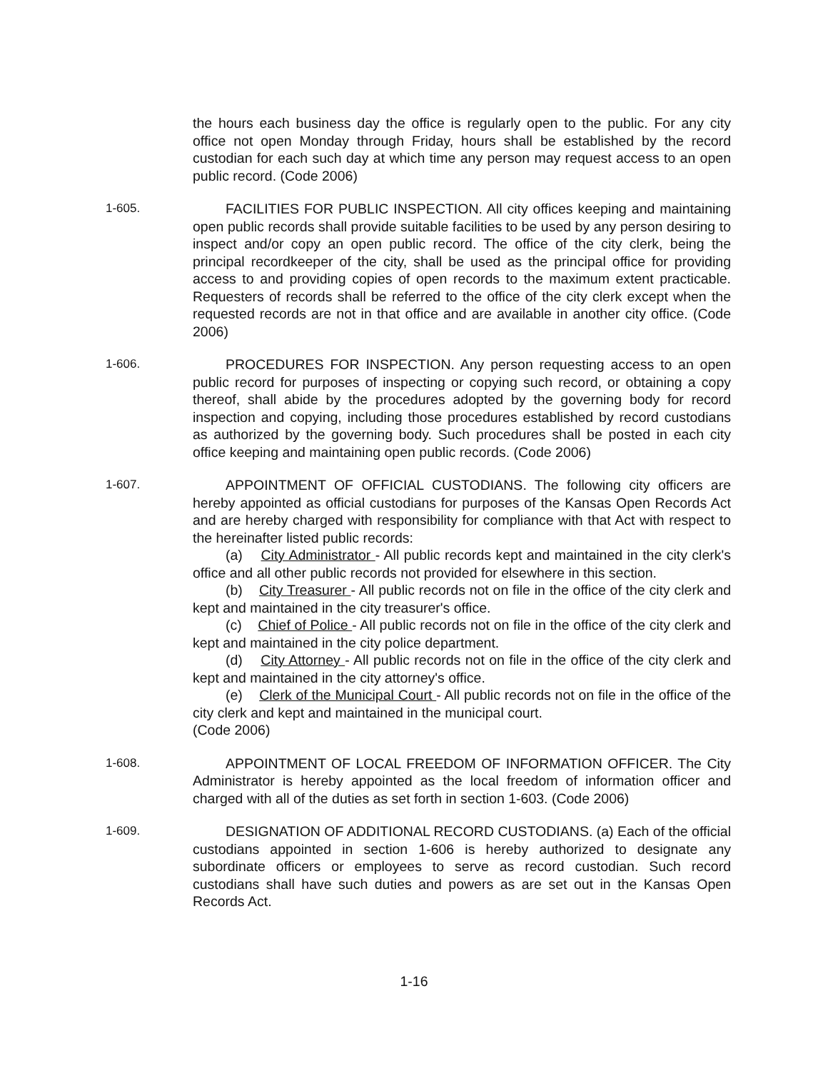the hours each business day the office is regularly open to the public. For any city office not open Monday through Friday, hours shall be established by the record custodian for each such day at which time any person may request access to an open public record. (Code 2006)
1-605. FACILITIES FOR PUBLIC INSPECTION. All city offices keeping and maintaining open public records shall provide suitable facilities to be used by any person desiring to inspect and/or copy an open public record. The office of the city clerk, being the principal recordkeeper of the city, shall be used as the principal office for providing access to and providing copies of open records to the maximum extent practicable. Requesters of records shall be referred to the office of the city clerk except when the requested records are not in that office and are available in another city office. (Code 2006)
1-606. PROCEDURES FOR INSPECTION. Any person requesting access to an open public record for purposes of inspecting or copying such record, or obtaining a copy thereof, shall abide by the procedures adopted by the governing body for record inspection and copying, including those procedures established by record custodians as authorized by the governing body. Such procedures shall be posted in each city office keeping and maintaining open public records. (Code 2006)
1-607. APPOINTMENT OF OFFICIAL CUSTODIANS. The following city officers are hereby appointed as official custodians for purposes of the Kansas Open Records Act and are hereby charged with responsibility for compliance with that Act with respect to the hereinafter listed public records:
(a) City Administrator - All public records kept and maintained in the city clerk's office and all other public records not provided for elsewhere in this section.
(b) City Treasurer - All public records not on file in the office of the city clerk and kept and maintained in the city treasurer's office.
(c) Chief of Police - All public records not on file in the office of the city clerk and kept and maintained in the city police department.
(d) City Attorney - All public records not on file in the office of the city clerk and kept and maintained in the city attorney's office.
(e) Clerk of the Municipal Court - All public records not on file in the office of the city clerk and kept and maintained in the municipal court.
(Code 2006)
1-608. APPOINTMENT OF LOCAL FREEDOM OF INFORMATION OFFICER. The City Administrator is hereby appointed as the local freedom of information officer and charged with all of the duties as set forth in section 1-603. (Code 2006)
1-609. DESIGNATION OF ADDITIONAL RECORD CUSTODIANS. (a) Each of the official custodians appointed in section 1-606 is hereby authorized to designate any subordinate officers or employees to serve as record custodian. Such record custodians shall have such duties and powers as are set out in the Kansas Open Records Act.
1-16